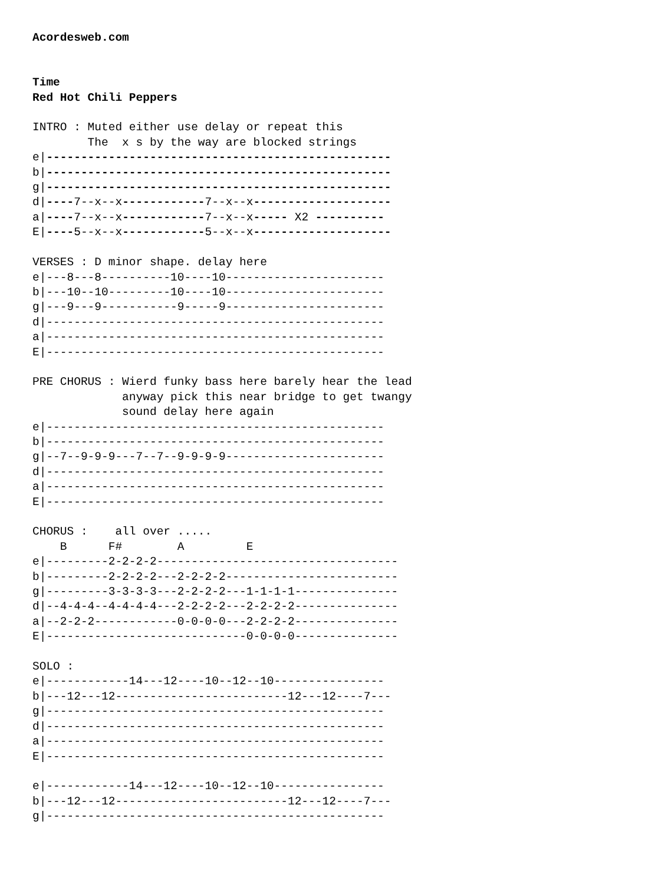Acordesweb.com


Time
Red Hot Chili Peppers

INTRO : Muted either use delay or repeat this
        The  x s by the way are blocked strings
e|--------------------------------------------------
b|--------------------------------------------------
g|--------------------------------------------------
d|----7--x--x------------7--x--x--------------------
a|----7--x--x------------7--x--x----- X2 ----------
E|----5--x--x------------5--x--x--------------------

VERSES : D minor shape. delay here
e|---8---8----------10----10-----------------------
b|---10--10---------10----10-----------------------
g|---9---9-----------9-----9-----------------------
d|-------------------------------------------------
a|-------------------------------------------------
E|-------------------------------------------------

PRE CHORUS : Wierd funky bass here barely hear the lead
             anyway pick this near bridge to get twangy
             sound delay here again
e|-------------------------------------------------
b|-------------------------------------------------
g|--7--9-9-9---7--7--9-9-9-9-----------------------
d|-------------------------------------------------
a|-------------------------------------------------
E|-------------------------------------------------

CHORUS :    all over .....
    B      F#        A         E
e|---------2-2-2-2-----------------------------------
b|---------2-2-2-2---2-2-2-2-------------------------
g|---------3-3-3-3---2-2-2-2---1-1-1-1---------------
d|--4-4-4--4-4-4-4---2-2-2-2---2-2-2-2---------------
a|--2-2-2------------0-0-0-0---2-2-2-2---------------
E|-----------------------------0-0-0-0---------------

SOLO :
e|------------14---12----10--12--10----------------
b|---12---12-------------------------12---12----7---
g|-------------------------------------------------
d|-------------------------------------------------
a|-------------------------------------------------
E|-------------------------------------------------

e|------------14---12----10--12--10----------------
b|---12---12-------------------------12---12----7---
g|-------------------------------------------------